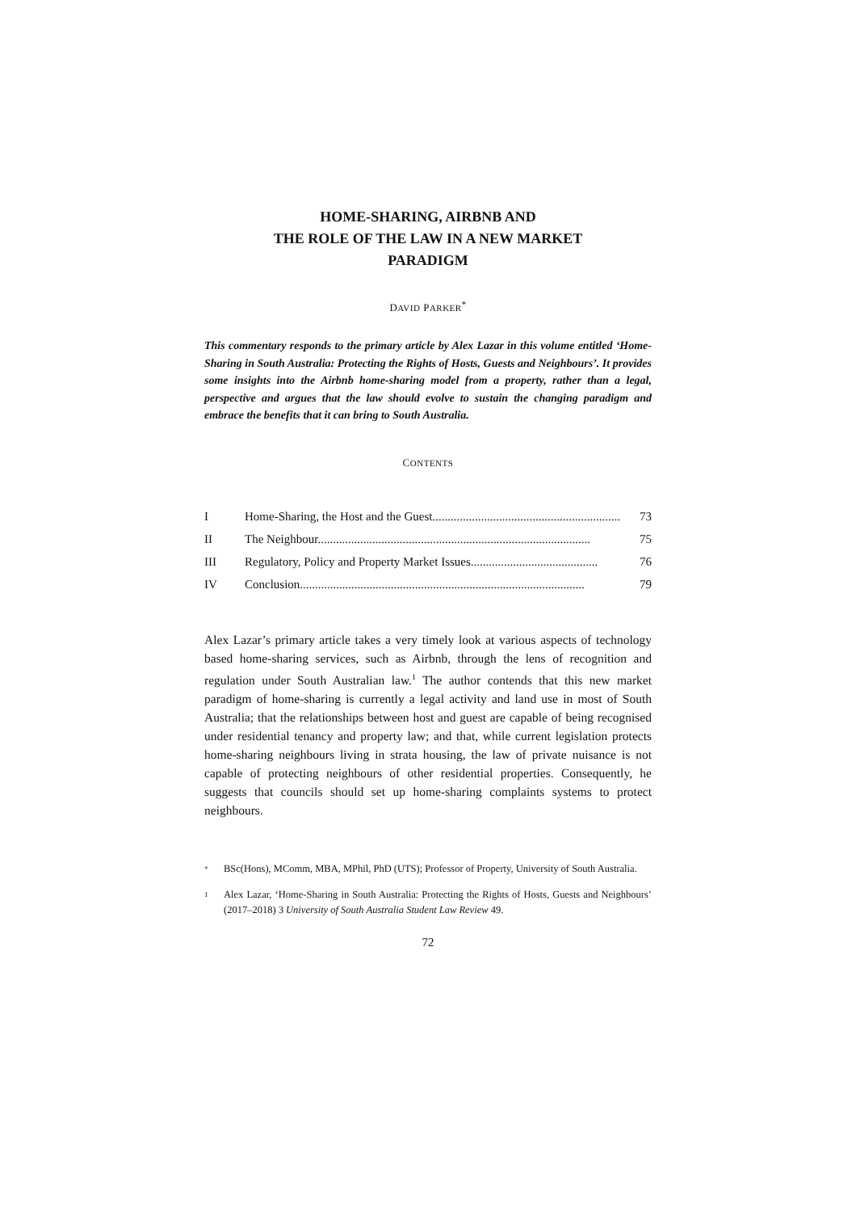HOME-SHARING, AIRBNB AND
THE ROLE OF THE LAW IN A NEW MARKET
PARADIGM
DAVID PARKER<sup>*</sup>
This commentary responds to the primary article by Alex Lazar in this volume entitled ‘Home-Sharing in South Australia: Protecting the Rights of Hosts, Guests and Neighbours’. It provides some insights into the Airbnb home-sharing model from a property, rather than a legal, perspective and argues that the law should evolve to sustain the changing paradigm and embrace the benefits that it can bring to South Australia.
CONTENTS
I Home-Sharing, the Host and the Guest.............................................................. 73
II The Neighbour.......................................................................................... 75
III Regulatory, Policy and Property Market Issues.......................................... 76
IV Conclusion.............................................................................................. 79
Alex Lazar’s primary article takes a very timely look at various aspects of technology based home-sharing services, such as Airbnb, through the lens of recognition and regulation under South Australian law.<sup>1</sup> The author contends that this new market paradigm of home-sharing is currently a legal activity and land use in most of South Australia; that the relationships between host and guest are capable of being recognised under residential tenancy and property law; and that, while current legislation protects home-sharing neighbours living in strata housing, the law of private nuisance is not capable of protecting neighbours of other residential properties. Consequently, he suggests that councils should set up home-sharing complaints systems to protect neighbours.
* BSc(Hons), MComm, MBA, MPhil, PhD (UTS); Professor of Property, University of South Australia.
1 Alex Lazar, ‘Home-Sharing in South Australia: Protecting the Rights of Hosts, Guests and Neighbours’ (2017–2018) 3 University of South Australia Student Law Review 49.
72